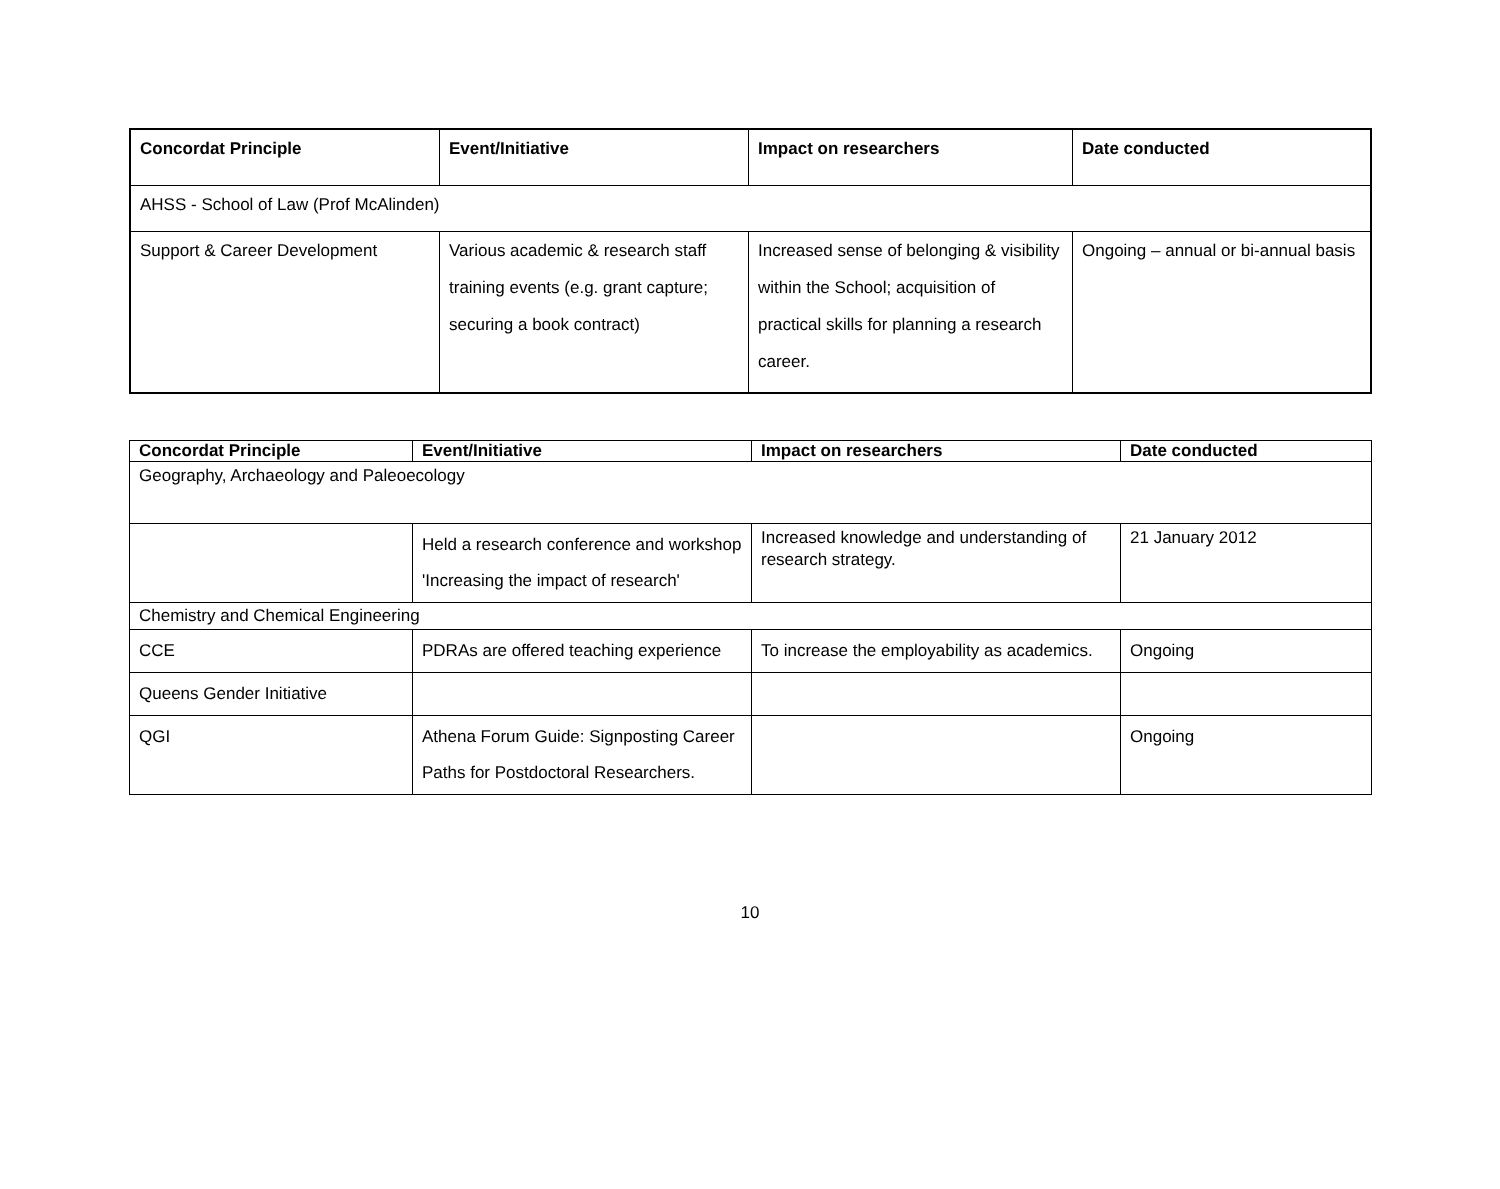| Concordat Principle | Event/Initiative | Impact on researchers | Date conducted |
| --- | --- | --- | --- |
| AHSS - School of Law (Prof McAlinden) | | | |
| Support & Career Development | Various academic & research staff training events (e.g. grant capture; securing a book contract) | Increased sense of belonging & visibility within the School; acquisition of practical skills for planning a research career. | Ongoing – annual or bi-annual basis |
| Concordat Principle | Event/Initiative | Impact on researchers | Date conducted |
| --- | --- | --- | --- |
| Geography, Archaeology and Paleoecology | | | |
| | Held a research conference and workshop 'Increasing the impact of research' | Increased knowledge and understanding of research strategy. | 21 January 2012 |
| Chemistry and Chemical Engineering | | | |
| CCE | PDRAs are offered teaching experience | To increase the employability as academics. | Ongoing |
| Queens Gender Initiative | | | |
| QGI | Athena Forum Guide: Signposting Career Paths for Postdoctoral Researchers. | | Ongoing |
10